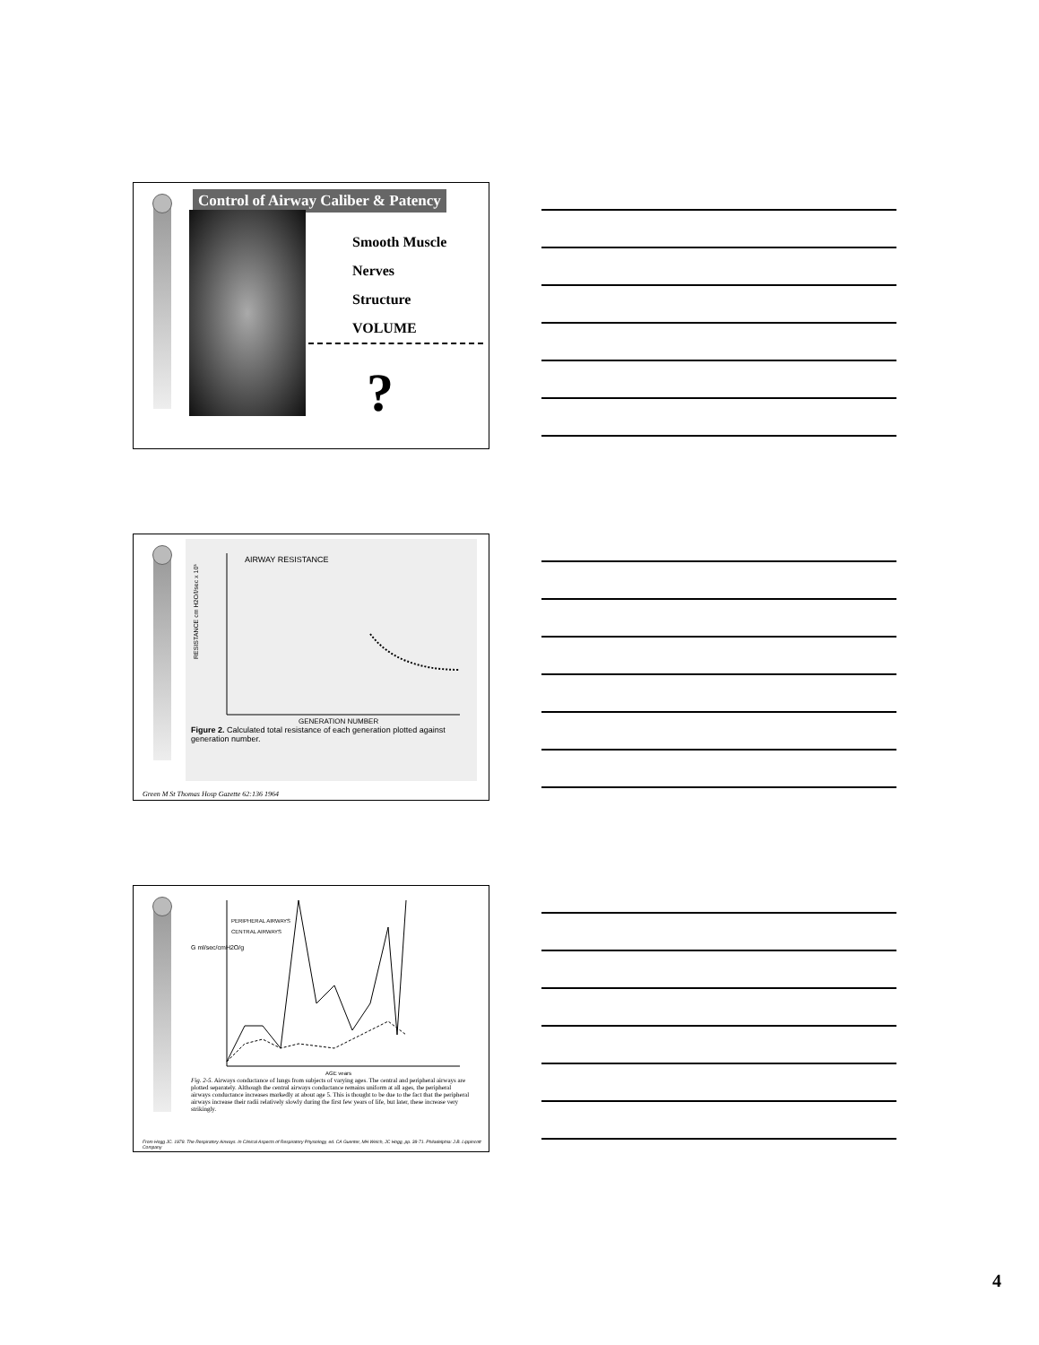Control of Airway Caliber & Patency
Smooth Muscle
Nerves
Structure
VOLUME
?
AIRWAY RESISTANCE
RESISTANCE cm H2O/l/sec x 10³
GENERATION NUMBER
Figure 2. Calculated total resistance of each generation plotted against generation number.
Green M St Thomas Hosp Gazette 62:136 1964
PERIPHERAL AIRWAYS
CENTRAL AIRWAYS
G ml/sec/cmH2O/g
AGE years
Fig. 2-5. Airways conductance of lungs from subjects of varying ages. The central and peripheral airways are plotted separately. Although the central airways conductance remains uniform at all ages, the peripheral airways conductance increases markedly at about age 5. This is thought to be due to the fact that the peripheral airways increase their radii relatively slowly during the first few years of life, but later, these increase very strikingly.
From Hogg JC. 1978. The Respiratory Airways. In Clinical Aspects of Respiratory Physiology, ed. CA Guenter, MH Welch, JC Hogg, pp. 38-71. Philadelphia: J.B. Lippincott Company
4